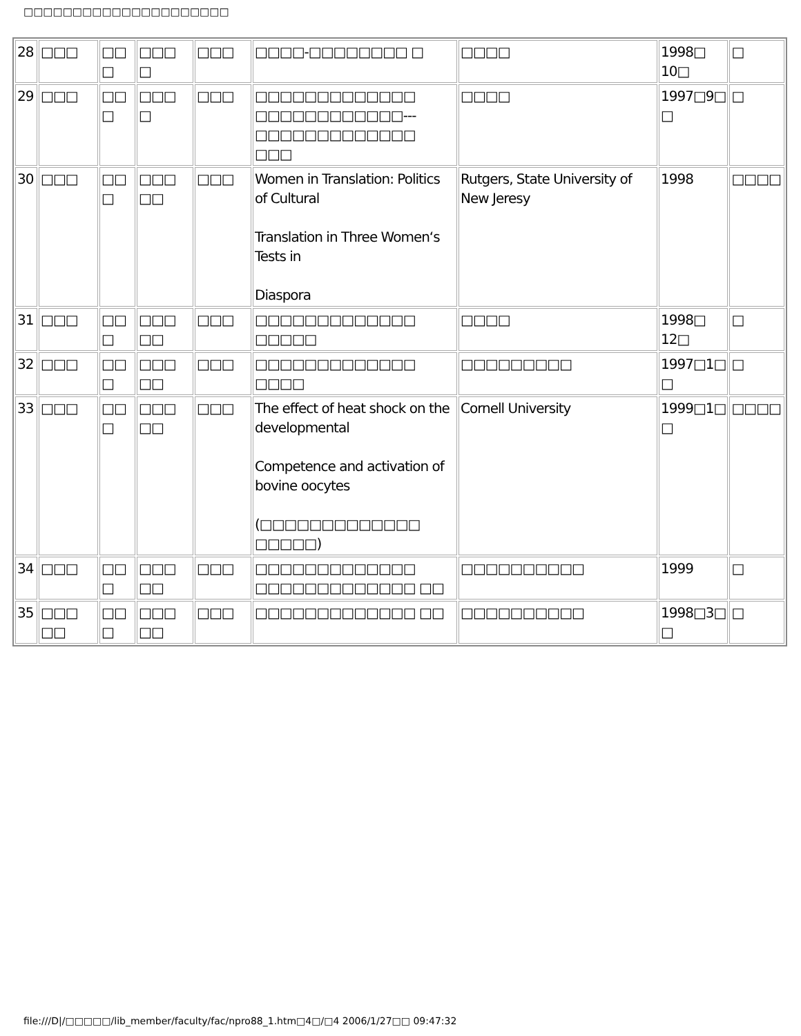□□□□□□□□□□□□□□□□□□□□□
| 28 | □□□ | □□ □ | □□□ □ | □□□ | □□□□-□□□□□□□□ □ | □□□□ | 1998□ 10□ | □ |
| 29 | □□□ | □□ □ | □□□ □ | □□□ | □□□□□□□□□□□□□ □□□□□□□□□□□□--- □□□□□□□□□□□□□ □□□ | □□□□ | 1997□9□ □ | □ |
| 30 | □□□ | □□ □ | □□□ □□ | □□□ | Women in Translation: Politics of Cultural Translation in Three Women‘s Tests in Diaspora | Rutgers, State University of New Jeresy | 1998 | □□□□ |
| 31 | □□□ | □□ □ | □□□ □□ | □□□ | □□□□□□□□□□□□□ □□□□□ | □□□□ | 1998□ 12□ | □ |
| 32 | □□□ | □□ □ | □□□ □□ | □□□ | □□□□□□□□□□□□□ □□□□ | □□□□□□□□□ | 1997□1□ □ | □ |
| 33 | □□□ | □□ □ | □□□ □□ | □□□ | The effect of heat shock on the developmental Competence and activation of bovine oocytes (□□□□□□□□□□□□□ □□□□□) | Cornell University | 1999□1□ □ | □□□□ |
| 34 | □□□ | □□ □ | □□□ □□ | □□□ | □□□□□□□□□□□□□ □□□□□□□□□□□□□ □□ | □□□□□□□□□□ | 1999 | □ |
| 35 | □□□ □□ | □□ □ | □□□ □□ | □□□ | □□□□□□□□□□□□□ □□ | □□□□□□□□□□ | 1998□3□ □ | □ |
file:///D|/□□□□□/lib_member/faculty/fac/npro88_1.htm□4□/□4 2006/1/27□□ 09:47:32